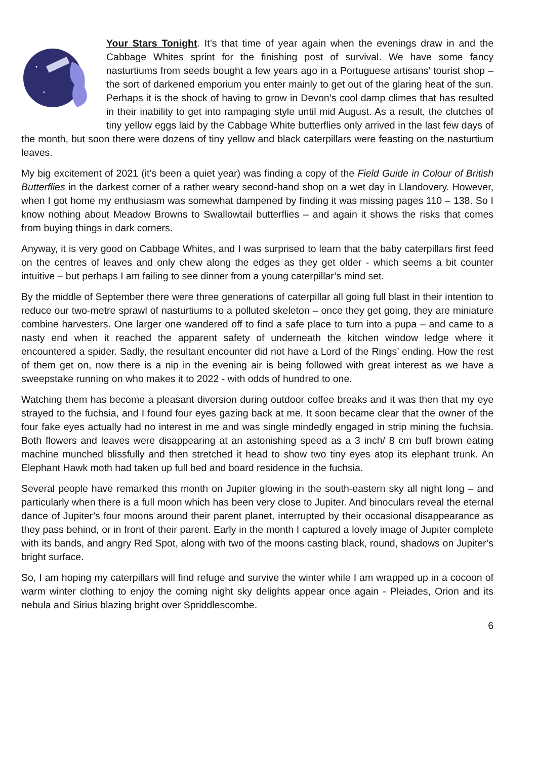Your Stars Tonight. It’s that time of year again when the evenings draw in and the Cabbage Whites sprint for the finishing post of survival. We have some fancy nasturtiums from seeds bought a few years ago in a Portuguese artisans’ tourist shop – the sort of darkened emporium you enter mainly to get out of the glaring heat of the sun. Perhaps it is the shock of having to grow in Devon’s cool damp climes that has resulted in their inability to get into rampaging style until mid August. As a result, the clutches of tiny yellow eggs laid by the Cabbage White butterflies only arrived in the last few days of the month, but soon there were dozens of tiny yellow and black caterpillars were feasting on the nasturtium leaves.
My big excitement of 2021 (it’s been a quiet year) was finding a copy of the Field Guide in Colour of British Butterflies in the darkest corner of a rather weary second-hand shop on a wet day in Llandovery. However, when I got home my enthusiasm was somewhat dampened by finding it was missing pages 110 – 138. So I know nothing about Meadow Browns to Swallowtail butterflies – and again it shows the risks that comes from buying things in dark corners.
Anyway, it is very good on Cabbage Whites, and I was surprised to learn that the baby caterpillars first feed on the centres of leaves and only chew along the edges as they get older - which seems a bit counter intuitive – but perhaps I am failing to see dinner from a young caterpillar’s mind set.
By the middle of September there were three generations of caterpillar all going full blast in their intention to reduce our two-metre sprawl of nasturtiums to a polluted skeleton – once they get going, they are miniature combine harvesters. One larger one wandered off to find a safe place to turn into a pupa – and came to a nasty end when it reached the apparent safety of underneath the kitchen window ledge where it encountered a spider. Sadly, the resultant encounter did not have a Lord of the Rings’ ending. How the rest of them get on, now there is a nip in the evening air is being followed with great interest as we have a sweepstake running on who makes it to 2022 - with odds of hundred to one.
Watching them has become a pleasant diversion during outdoor coffee breaks and it was then that my eye strayed to the fuchsia, and I found four eyes gazing back at me. It soon became clear that the owner of the four fake eyes actually had no interest in me and was single mindedly engaged in strip mining the fuchsia. Both flowers and leaves were disappearing at an astonishing speed as a 3 inch/ 8 cm buff brown eating machine munched blissfully and then stretched it head to show two tiny eyes atop its elephant trunk. An Elephant Hawk moth had taken up full bed and board residence in the fuchsia.
Several people have remarked this month on Jupiter glowing in the south-eastern sky all night long – and particularly when there is a full moon which has been very close to Jupiter. And binoculars reveal the eternal dance of Jupiter’s four moons around their parent planet, interrupted by their occasional disappearance as they pass behind, or in front of their parent. Early in the month I captured a lovely image of Jupiter complete with its bands, and angry Red Spot, along with two of the moons casting black, round, shadows on Jupiter’s bright surface.
So, I am hoping my caterpillars will find refuge and survive the winter while I am wrapped up in a cocoon of warm winter clothing to enjoy the coming night sky delights appear once again - Pleiades, Orion and its nebula and Sirius blazing bright over Spriddlescombe.
6